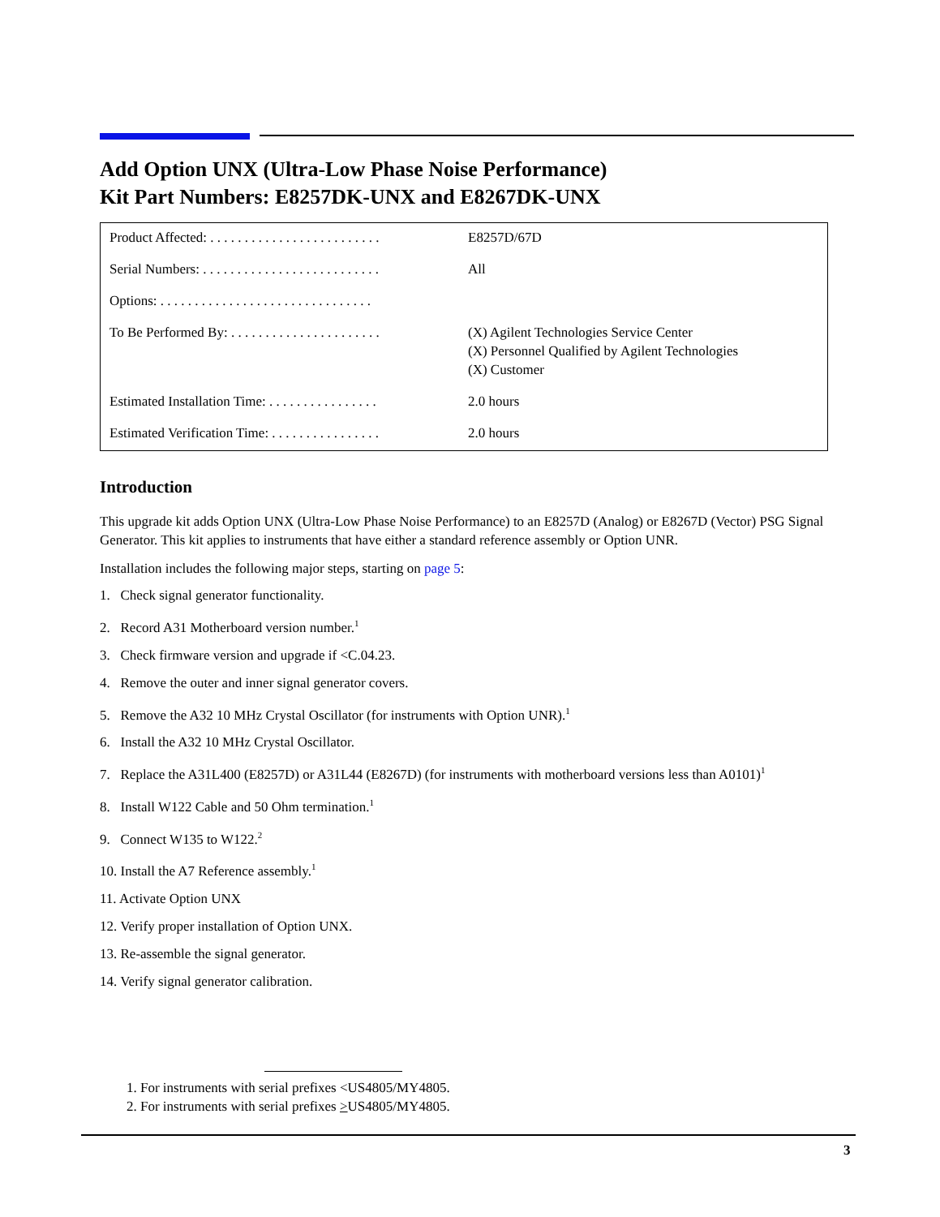Add Option UNX (Ultra-Low Phase Noise Performance)
Kit Part Numbers: E8257DK-UNX and E8267DK-UNX
| Product Affected: . . . . . . . . . . . . . . . . . . . . . . . . . | E8257D/67D |
| Serial Numbers: . . . . . . . . . . . . . . . . . . . . . . . . . . | All |
| Options: . . . . . . . . . . . . . . . . . . . . . . . . . . . . . . . | |
| To Be Performed By: . . . . . . . . . . . . . . . . . . . . . . | (X) Agilent Technologies Service Center (X) Personnel Qualified by Agilent Technologies (X) Customer |
| Estimated Installation Time: . . . . . . . . . . . . . . . . | 2.0 hours |
| Estimated Verification Time: . . . . . . . . . . . . . . . . | 2.0 hours |
Introduction
This upgrade kit adds Option UNX (Ultra-Low Phase Noise Performance) to an E8257D (Analog) or E8267D (Vector) PSG Signal Generator. This kit applies to instruments that have either a standard reference assembly or Option UNR.
Installation includes the following major steps, starting on page 5:
1. Check signal generator functionality.
2. Record A31 Motherboard version number.<sup>1</sup>
3. Check firmware version and upgrade if <C.04.23.
4. Remove the outer and inner signal generator covers.
5. Remove the A32 10 MHz Crystal Oscillator (for instruments with Option UNR).<sup>1</sup>
6. Install the A32 10 MHz Crystal Oscillator.
7. Replace the A31L400 (E8257D) or A31L44 (E8267D) (for instruments with motherboard versions less than A0101)<sup>1</sup>
8. Install W122 Cable and 50 Ohm termination.<sup>1</sup>
9. Connect W135 to W122.<sup>2</sup>
10. Install the A7 Reference assembly.<sup>1</sup>
11. Activate Option UNX
12. Verify proper installation of Option UNX.
13. Re-assemble the signal generator.
14. Verify signal generator calibration.
1. For instruments with serial prefixes <US4805/MY4805.
2. For instruments with serial prefixes >US4805/MY4805.
3